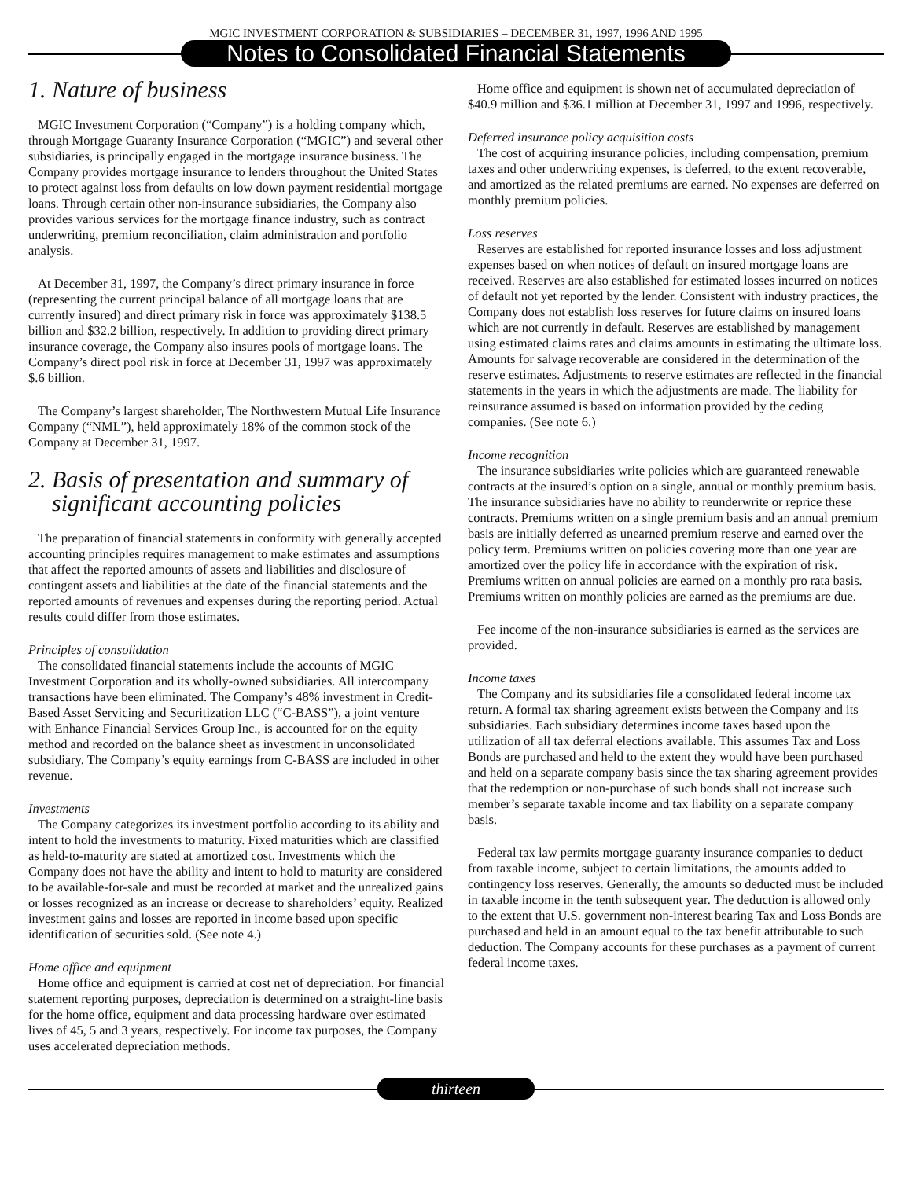MGIC INVESTMENT CORPORATION & SUBSIDIARIES – DECEMBER 31, 1997, 1996 AND 1995
Notes to Consolidated Financial Statements
1. Nature of business
MGIC Investment Corporation (“Company”) is a holding company which, through Mortgage Guaranty Insurance Corporation (“MGIC”) and several other subsidiaries, is principally engaged in the mortgage insurance business. The Company provides mortgage insurance to lenders throughout the United States to protect against loss from defaults on low down payment residential mortgage loans. Through certain other non-insurance subsidiaries, the Company also provides various services for the mortgage finance industry, such as contract underwriting, premium reconciliation, claim administration and portfolio analysis.
At December 31, 1997, the Company’s direct primary insurance in force (representing the current principal balance of all mortgage loans that are currently insured) and direct primary risk in force was approximately $138.5 billion and $32.2 billion, respectively. In addition to providing direct primary insurance coverage, the Company also insures pools of mortgage loans. The Company’s direct pool risk in force at December 31, 1997 was approximately $.6 billion.
The Company’s largest shareholder, The Northwestern Mutual Life Insurance Company (“NML”), held approximately 18% of the common stock of the Company at December 31, 1997.
2. Basis of presentation and summary of
significant accounting policies
The preparation of financial statements in conformity with generally accepted accounting principles requires management to make estimates and assumptions that affect the reported amounts of assets and liabilities and disclosure of contingent assets and liabilities at the date of the financial statements and the reported amounts of revenues and expenses during the reporting period. Actual results could differ from those estimates.
Principles of consolidation
The consolidated financial statements include the accounts of MGIC Investment Corporation and its wholly-owned subsidiaries. All intercompany transactions have been eliminated. The Company’s 48% investment in Credit-Based Asset Servicing and Securitization LLC (“C-BASS”), a joint venture with Enhance Financial Services Group Inc., is accounted for on the equity method and recorded on the balance sheet as investment in unconsolidated subsidiary. The Company’s equity earnings from C-BASS are included in other revenue.
Investments
The Company categorizes its investment portfolio according to its ability and intent to hold the investments to maturity. Fixed maturities which are classified as held-to-maturity are stated at amortized cost. Investments which the Company does not have the ability and intent to hold to maturity are considered to be available-for-sale and must be recorded at market and the unrealized gains or losses recognized as an increase or decrease to shareholders’ equity. Realized investment gains and losses are reported in income based upon specific identification of securities sold. (See note 4.)
Home office and equipment
Home office and equipment is carried at cost net of depreciation. For financial statement reporting purposes, depreciation is determined on a straight-line basis for the home office, equipment and data processing hardware over estimated lives of 45, 5 and 3 years, respectively. For income tax purposes, the Company uses accelerated depreciation methods.
Home office and equipment is shown net of accumulated depreciation of $40.9 million and $36.1 million at December 31, 1997 and 1996, respectively.
Deferred insurance policy acquisition costs
The cost of acquiring insurance policies, including compensation, premium taxes and other underwriting expenses, is deferred, to the extent recoverable, and amortized as the related premiums are earned. No expenses are deferred on monthly premium policies.
Loss reserves
Reserves are established for reported insurance losses and loss adjustment expenses based on when notices of default on insured mortgage loans are received. Reserves are also established for estimated losses incurred on notices of default not yet reported by the lender. Consistent with industry practices, the Company does not establish loss reserves for future claims on insured loans which are not currently in default. Reserves are established by management using estimated claims rates and claims amounts in estimating the ultimate loss. Amounts for salvage recoverable are considered in the determination of the reserve estimates. Adjustments to reserve estimates are reflected in the financial statements in the years in which the adjustments are made. The liability for reinsurance assumed is based on information provided by the ceding companies. (See note 6.)
Income recognition
The insurance subsidiaries write policies which are guaranteed renewable contracts at the insured’s option on a single, annual or monthly premium basis. The insurance subsidiaries have no ability to reunderwrite or reprice these contracts. Premiums written on a single premium basis and an annual premium basis are initially deferred as unearned premium reserve and earned over the policy term. Premiums written on policies covering more than one year are amortized over the policy life in accordance with the expiration of risk. Premiums written on annual policies are earned on a monthly pro rata basis. Premiums written on monthly policies are earned as the premiums are due.
Fee income of the non-insurance subsidiaries is earned as the services are provided.
Income taxes
The Company and its subsidiaries file a consolidated federal income tax return. A formal tax sharing agreement exists between the Company and its subsidiaries. Each subsidiary determines income taxes based upon the utilization of all tax deferral elections available. This assumes Tax and Loss Bonds are purchased and held to the extent they would have been purchased and held on a separate company basis since the tax sharing agreement provides that the redemption or non-purchase of such bonds shall not increase such member’s separate taxable income and tax liability on a separate company basis.
Federal tax law permits mortgage guaranty insurance companies to deduct from taxable income, subject to certain limitations, the amounts added to contingency loss reserves. Generally, the amounts so deducted must be included in taxable income in the tenth subsequent year. The deduction is allowed only to the extent that U.S. government non-interest bearing Tax and Loss Bonds are purchased and held in an amount equal to the tax benefit attributable to such deduction. The Company accounts for these purchases as a payment of current federal income taxes.
thirteen